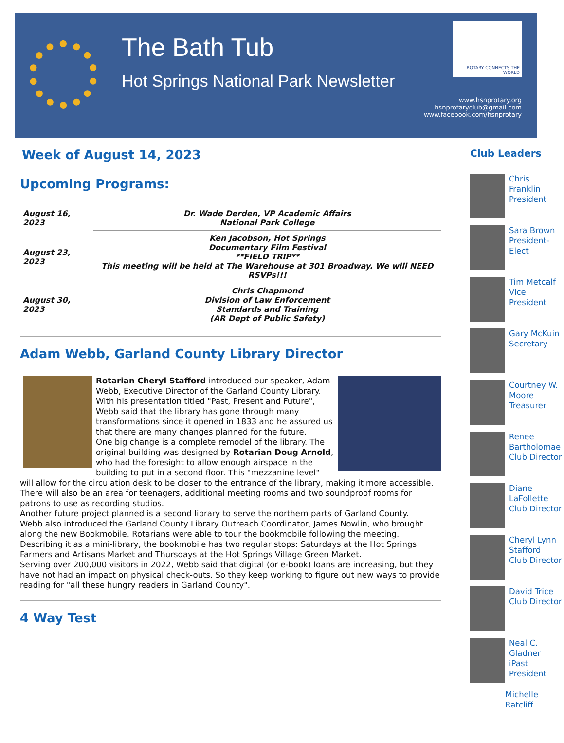The Bath Tub
Hot Springs National Park Newsletter
ROTARY CONNECTS THE WORLD
www.hsnprotary.org
hsnprotaryclub@gmail.com
www.facebook.com/hsnprotary
Week of August 14, 2023
Upcoming Programs:
| August 16, 2023 | Dr. Wade Derden, VP Academic Affairs National Park College |
| August 23, 2023 | Ken Jacobson, Hot Springs Documentary Film Festival **FIELD TRIP** This meeting will be held at The Warehouse at 301 Broadway. We will NEED RSVPs!!! |
| August 30, 2023 | Chris Chapmond Division of Law Enforcement Standards and Training (AR Dept of Public Safety) |
Adam Webb, Garland County Library Director
Rotarian Cheryl Stafford introduced our speaker, Adam Webb, Executive Director of the Garland County Library. With his presentation titled "Past, Present and Future", Webb said that the library has gone through many transformations since it opened in 1833 and he assured us that there are many changes planned for the future.
One big change is a complete remodel of the library. The original building was designed by Rotarian Doug Arnold, who had the foresight to allow enough airspace in the building to put in a second floor. This "mezzanine level" will allow for the circulation desk to be closer to the entrance of the library, making it more accessible.
There will also be an area for teenagers, additional meeting rooms and two soundproof rooms for patrons to use as recording studios.
Another future project planned is a second library to serve the northern parts of Garland County.
Webb also introduced the Garland County Library Outreach Coordinator, James Nowlin, who brought along the new Bookmobile. Rotarians were able to tour the bookmobile following the meeting. Describing it as a mini-library, the bookmobile has two regular stops: Saturdays at the Hot Springs Farmers and Artisans Market and Thursdays at the Hot Springs Village Green Market.
Serving over 200,000 visitors in 2022, Webb said that digital (or e-book) loans are increasing, but they have not had an impact on physical check-outs. So they keep working to figure out new ways to provide reading for "all these hungry readers in Garland County".
4 Way Test
Club Leaders
Chris Franklin
President
Sara Brown
President-Elect
Tim Metcalf
Vice President
Gary McKuin
Secretary
Courtney W. Moore
Treasurer
Renee Bartholomae
Club Director
Diane LaFollette
Club Director
Cheryl Lynn Stafford
Club Director
David Trice
Club Director
Neal C. Gladner
iPast President
Michelle Ratcliff